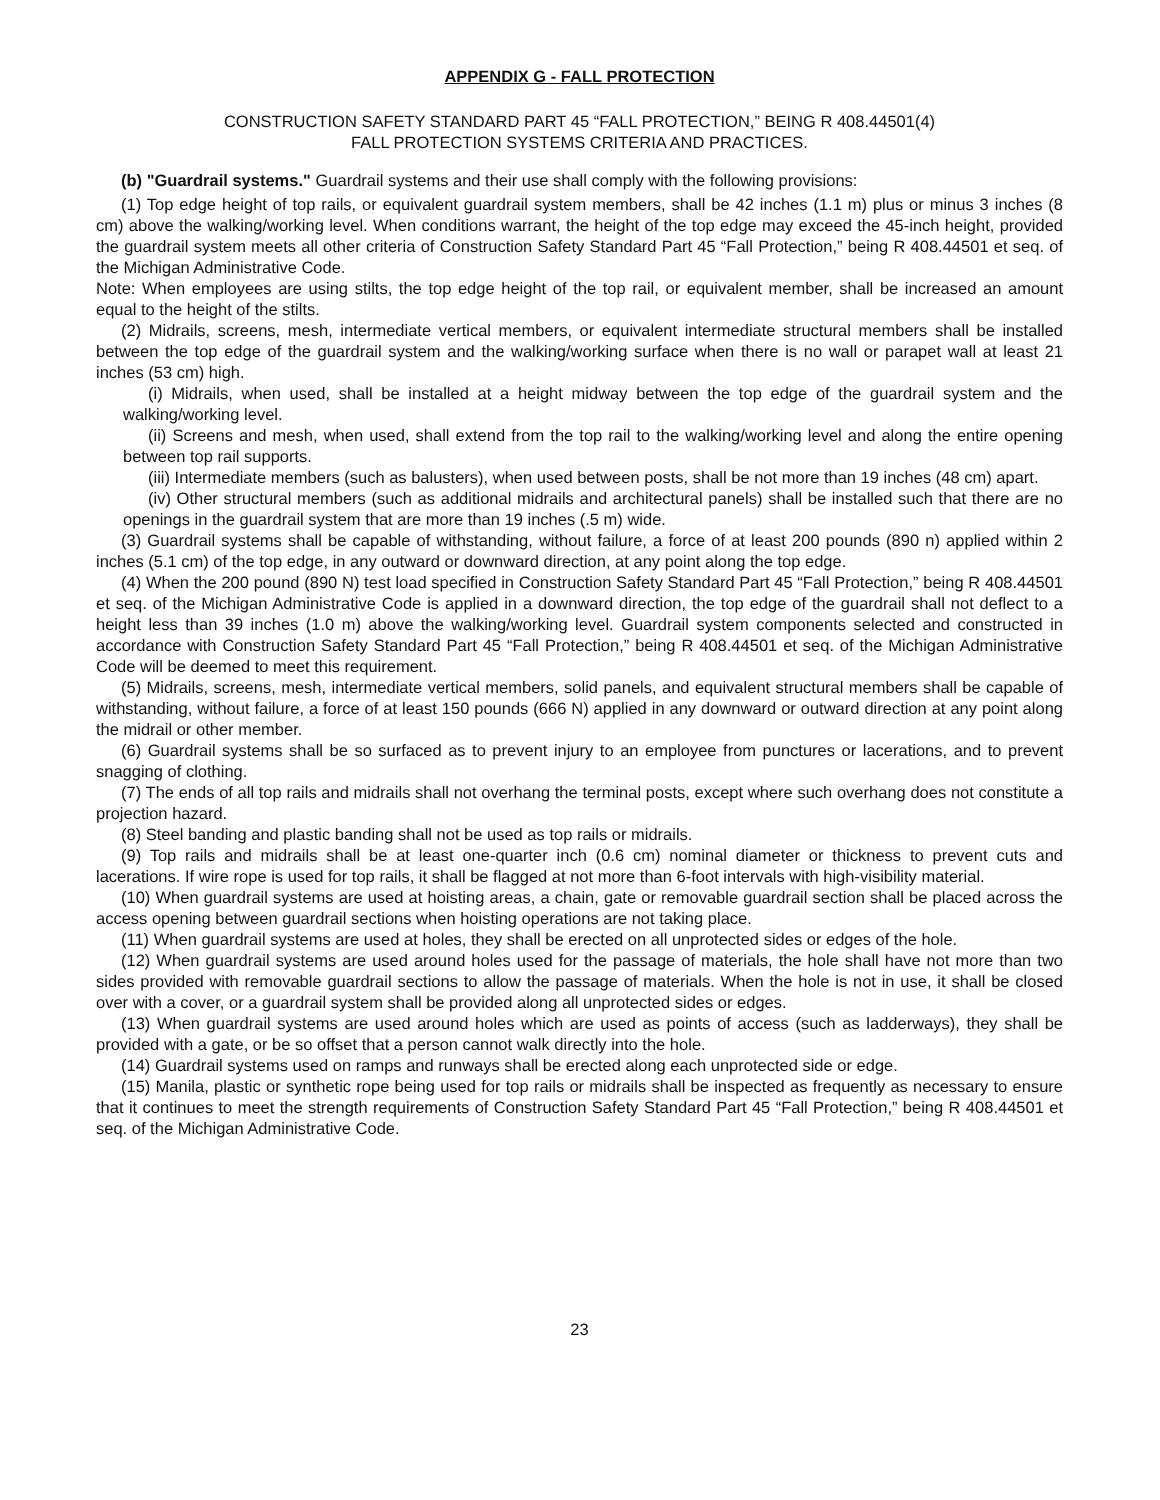APPENDIX G - FALL PROTECTION
CONSTRUCTION SAFETY STANDARD PART 45 “FALL PROTECTION,” BEING R 408.44501(4)
FALL PROTECTION SYSTEMS CRITERIA AND PRACTICES.
(b) "Guardrail systems." Guardrail systems and their use shall comply with the following provisions:
(1) Top edge height of top rails, or equivalent guardrail system members, shall be 42 inches (1.1 m) plus or minus 3 inches (8 cm) above the walking/working level. When conditions warrant, the height of the top edge may exceed the 45-inch height, provided the guardrail system meets all other criteria of Construction Safety Standard Part 45 “Fall Protection,” being R 408.44501 et seq. of the Michigan Administrative Code.
Note: When employees are using stilts, the top edge height of the top rail, or equivalent member, shall be increased an amount equal to the height of the stilts.
(2) Midrails, screens, mesh, intermediate vertical members, or equivalent intermediate structural members shall be installed between the top edge of the guardrail system and the walking/working surface when there is no wall or parapet wall at least 21 inches (53 cm) high.
(i) Midrails, when used, shall be installed at a height midway between the top edge of the guardrail system and the walking/working level.
(ii) Screens and mesh, when used, shall extend from the top rail to the walking/working level and along the entire opening between top rail supports.
(iii) Intermediate members (such as balusters), when used between posts, shall be not more than 19 inches (48 cm) apart.
(iv) Other structural members (such as additional midrails and architectural panels) shall be installed such that there are no openings in the guardrail system that are more than 19 inches (.5 m) wide.
(3) Guardrail systems shall be capable of withstanding, without failure, a force of at least 200 pounds (890 n) applied within 2 inches (5.1 cm) of the top edge, in any outward or downward direction, at any point along the top edge.
(4) When the 200 pound (890 N) test load specified in Construction Safety Standard Part 45 “Fall Protection,” being R 408.44501 et seq. of the Michigan Administrative Code is applied in a downward direction, the top edge of the guardrail shall not deflect to a height less than 39 inches (1.0 m) above the walking/working level. Guardrail system components selected and constructed in accordance with Construction Safety Standard Part 45 “Fall Protection,” being R 408.44501 et seq. of the Michigan Administrative Code will be deemed to meet this requirement.
(5) Midrails, screens, mesh, intermediate vertical members, solid panels, and equivalent structural members shall be capable of withstanding, without failure, a force of at least 150 pounds (666 N) applied in any downward or outward direction at any point along the midrail or other member.
(6) Guardrail systems shall be so surfaced as to prevent injury to an employee from punctures or lacerations, and to prevent snagging of clothing.
(7) The ends of all top rails and midrails shall not overhang the terminal posts, except where such overhang does not constitute a projection hazard.
(8) Steel banding and plastic banding shall not be used as top rails or midrails.
(9) Top rails and midrails shall be at least one-quarter inch (0.6 cm) nominal diameter or thickness to prevent cuts and lacerations. If wire rope is used for top rails, it shall be flagged at not more than 6-foot intervals with high-visibility material.
(10) When guardrail systems are used at hoisting areas, a chain, gate or removable guardrail section shall be placed across the access opening between guardrail sections when hoisting operations are not taking place.
(11) When guardrail systems are used at holes, they shall be erected on all unprotected sides or edges of the hole.
(12) When guardrail systems are used around holes used for the passage of materials, the hole shall have not more than two sides provided with removable guardrail sections to allow the passage of materials. When the hole is not in use, it shall be closed over with a cover, or a guardrail system shall be provided along all unprotected sides or edges.
(13) When guardrail systems are used around holes which are used as points of access (such as ladderways), they shall be provided with a gate, or be so offset that a person cannot walk directly into the hole.
(14) Guardrail systems used on ramps and runways shall be erected along each unprotected side or edge.
(15) Manila, plastic or synthetic rope being used for top rails or midrails shall be inspected as frequently as necessary to ensure that it continues to meet the strength requirements of Construction Safety Standard Part 45 “Fall Protection,” being R 408.44501 et seq. of the Michigan Administrative Code.
23